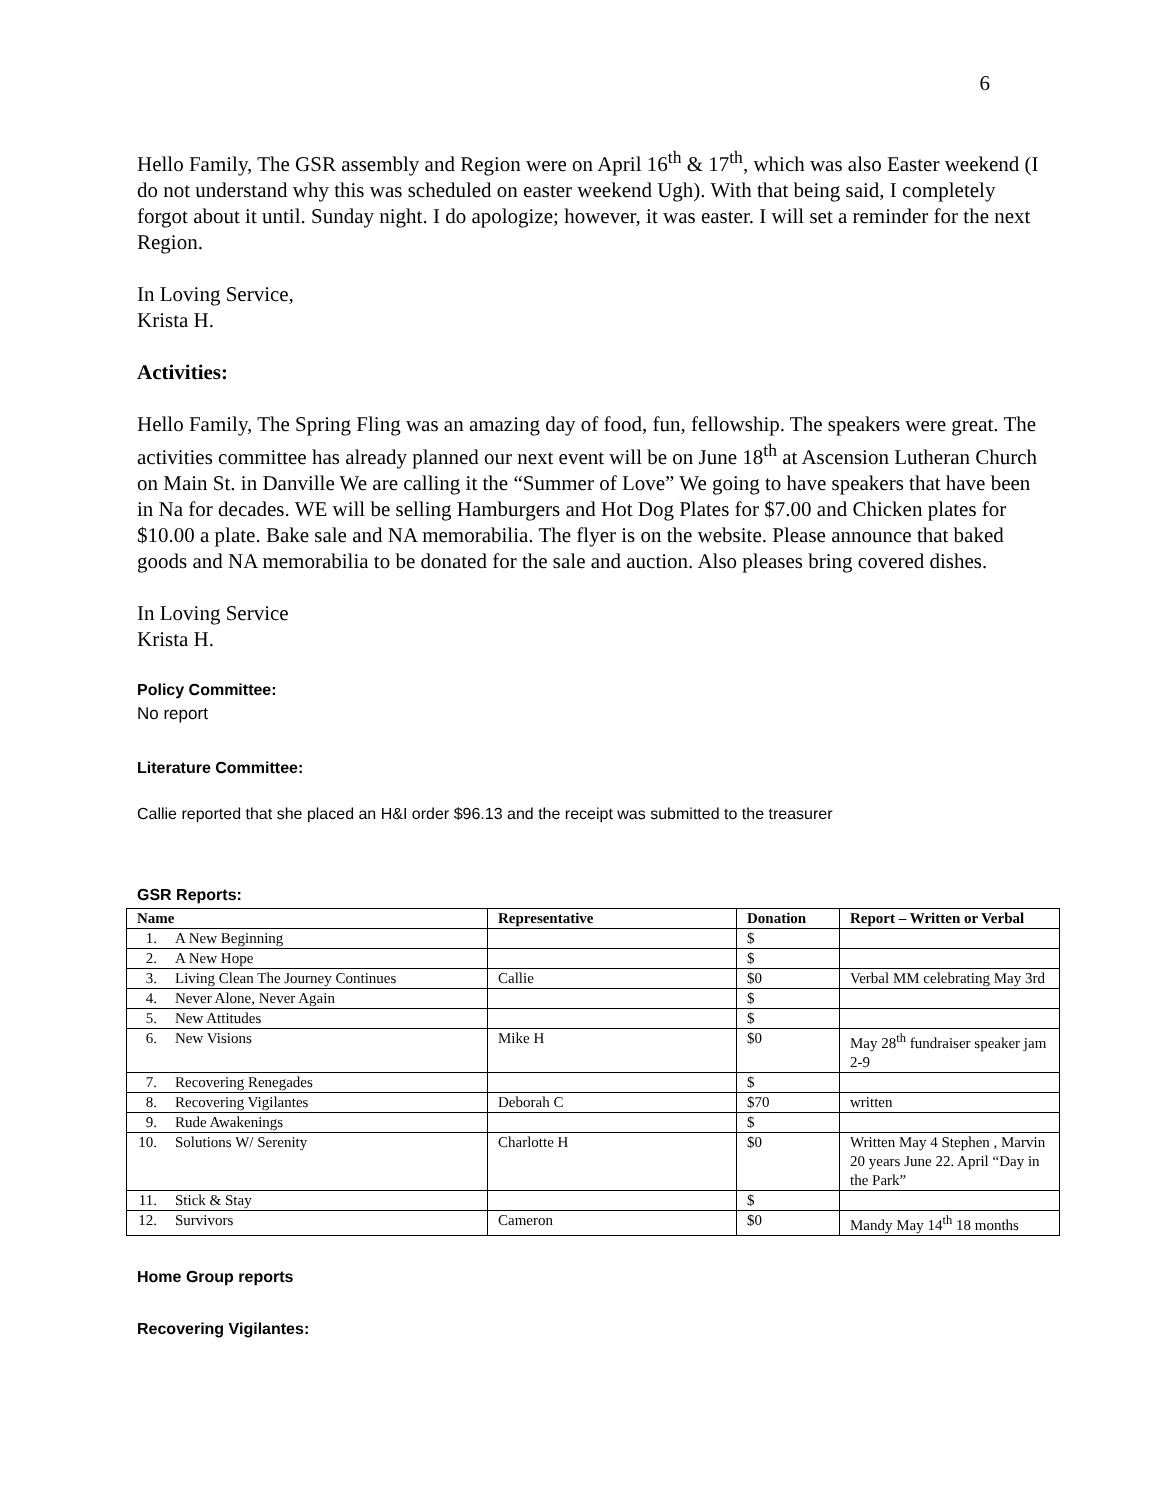6
Hello Family, The GSR assembly and Region were on April 16<sup>th</sup> & 17<sup>th</sup>, which was also Easter weekend (I do not understand why this was scheduled on easter weekend Ugh). With that being said, I completely forgot about it until. Sunday night. I do apologize; however, it was easter. I will set a reminder for the next Region.
In Loving Service,
Krista H.
Activities:
Hello Family, The Spring Fling was an amazing day of food, fun, fellowship. The speakers were great. The activities committee has already planned our next event will be on June 18<sup>th</sup> at Ascension Lutheran Church on Main St. in Danville We are calling it the “Summer of Love” We going to have speakers that have been in Na for decades. WE will be selling Hamburgers and Hot Dog Plates for $7.00 and Chicken plates for $10.00 a plate. Bake sale and NA memorabilia. The flyer is on the website. Please announce that baked goods and NA memorabilia to be donated for the sale and auction. Also pleases bring covered dishes.
In Loving Service
Krista H.
Policy Committee:
No report
Literature Committee:
Callie reported that she placed an H&I order $96.13 and the receipt was submitted to the treasurer
GSR Reports:
| Name | Representative | Donation | Report – Written or Verbal |
| --- | --- | --- | --- |
| 1. A New Beginning | | $ | |
| 2. A New Hope | | $ | |
| 3. Living Clean The Journey Continues | Callie | $0 | Verbal MM celebrating May 3rd |
| 4. Never Alone, Never Again | | $ | |
| 5. New Attitudes | | $ | |
| 6. New Visions | Mike H | $0 | May 28<sup>th</sup> fundraiser speaker jam 2-9 |
| 7. Recovering Renegades | | $ | |
| 8. Recovering Vigilantes | Deborah C | $70 | written |
| 9. Rude Awakenings | | $ | |
| 10. Solutions W/ Serenity | Charlotte H | $0 | Written May 4 Stephen , Marvin 20 years June 22. April “Day in the Park” |
| 11. Stick & Stay | | $ | |
| 12. Survivors | Cameron | $0 | Mandy May 14<sup>th</sup> 18 months |
Home Group reports
Recovering Vigilantes: